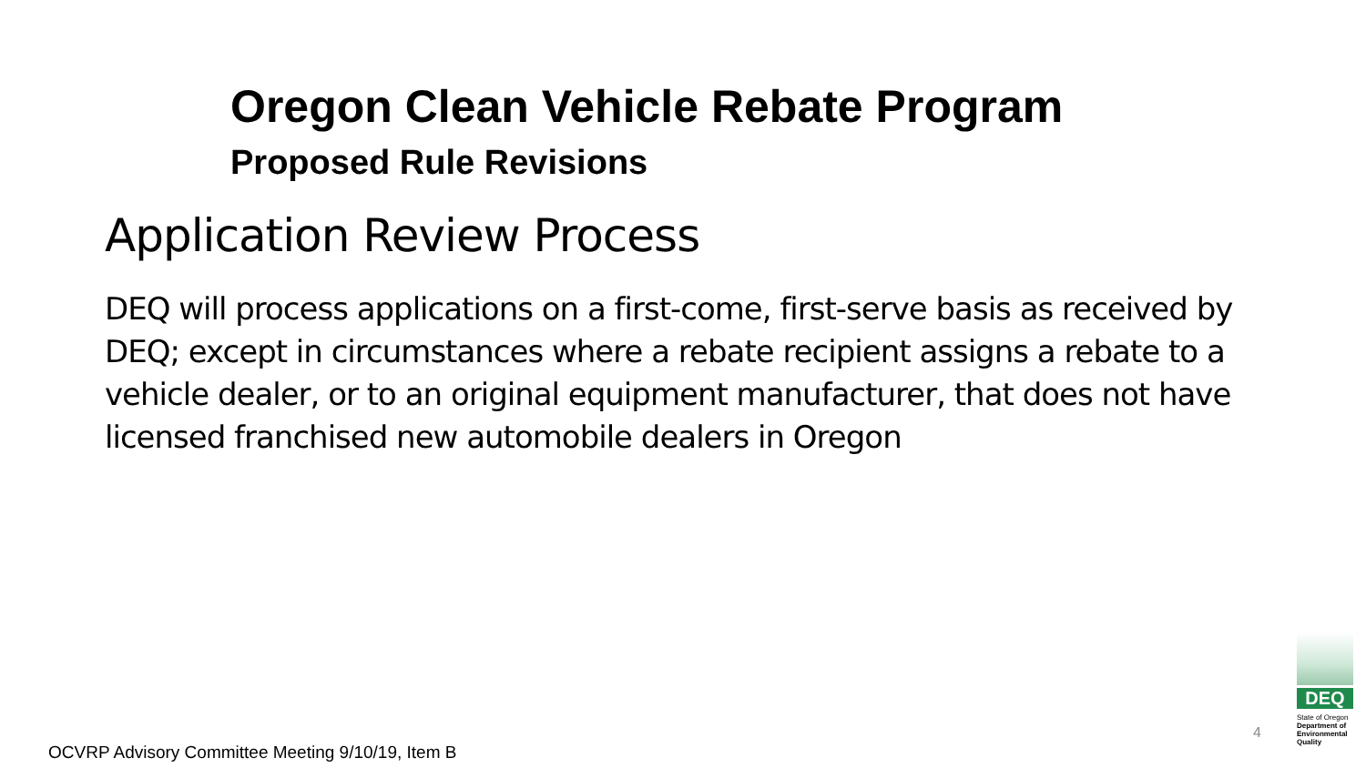Oregon Clean Vehicle Rebate Program
Proposed Rule Revisions
Application Review Process
DEQ will process applications on a first-come, first-serve basis as received by DEQ; except in circumstances where a rebate recipient assigns a rebate to a vehicle dealer, or to an original equipment manufacturer, that does not have licensed franchised new automobile dealers in Oregon
4
DEQ
State of Oregon
Department of Environmental Quality
OCVRP Advisory Committee Meeting 9/10/19, Item B